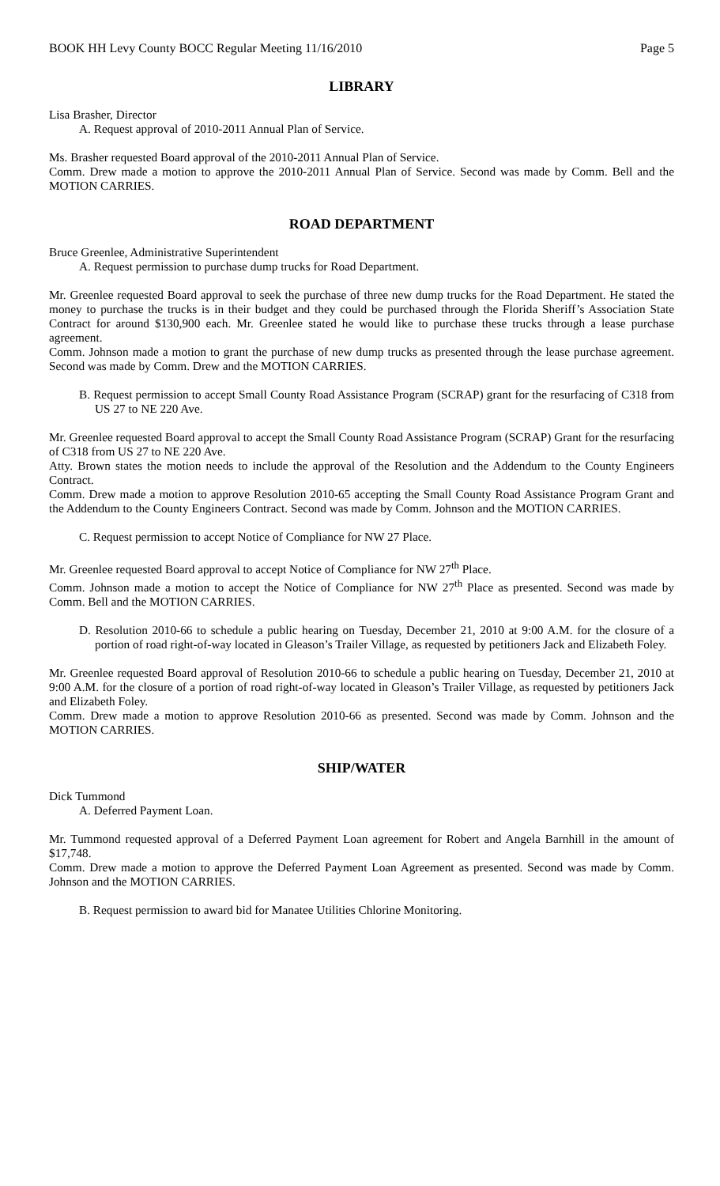BOOK HH Levy County BOCC Regular Meeting 11/16/2010 Page 5
LIBRARY
Lisa Brasher, Director
A. Request approval of 2010-2011 Annual Plan of Service.
Ms. Brasher requested Board approval of the 2010-2011 Annual Plan of Service.
Comm. Drew made a motion to approve the 2010-2011 Annual Plan of Service. Second was made by Comm. Bell and the MOTION CARRIES.
ROAD DEPARTMENT
Bruce Greenlee, Administrative Superintendent
A. Request permission to purchase dump trucks for Road Department.
Mr. Greenlee requested Board approval to seek the purchase of three new dump trucks for the Road Department. He stated the money to purchase the trucks is in their budget and they could be purchased through the Florida Sheriff’s Association State Contract for around $130,900 each. Mr. Greenlee stated he would like to purchase these trucks through a lease purchase agreement.
Comm. Johnson made a motion to grant the purchase of new dump trucks as presented through the lease purchase agreement. Second was made by Comm. Drew and the MOTION CARRIES.
B. Request permission to accept Small County Road Assistance Program (SCRAP) grant for the resurfacing of C318 from US 27 to NE 220 Ave.
Mr. Greenlee requested Board approval to accept the Small County Road Assistance Program (SCRAP) Grant for the resurfacing of C318 from US 27 to NE 220 Ave.
Atty. Brown states the motion needs to include the approval of the Resolution and the Addendum to the County Engineers Contract.
Comm. Drew made a motion to approve Resolution 2010-65 accepting the Small County Road Assistance Program Grant and the Addendum to the County Engineers Contract. Second was made by Comm. Johnson and the MOTION CARRIES.
C. Request permission to accept Notice of Compliance for NW 27 Place.
Mr. Greenlee requested Board approval to accept Notice of Compliance for NW 27<sup>th</sup> Place.
Comm. Johnson made a motion to accept the Notice of Compliance for NW 27<sup>th</sup> Place as presented. Second was made by Comm. Bell and the MOTION CARRIES.
D. Resolution 2010-66 to schedule a public hearing on Tuesday, December 21, 2010 at 9:00 A.M. for the closure of a portion of road right-of-way located in Gleason’s Trailer Village, as requested by petitioners Jack and Elizabeth Foley.
Mr. Greenlee requested Board approval of Resolution 2010-66 to schedule a public hearing on Tuesday, December 21, 2010 at 9:00 A.M. for the closure of a portion of road right-of-way located in Gleason’s Trailer Village, as requested by petitioners Jack and Elizabeth Foley.
Comm. Drew made a motion to approve Resolution 2010-66 as presented. Second was made by Comm. Johnson and the MOTION CARRIES.
SHIP/WATER
Dick Tummond
A. Deferred Payment Loan.
Mr. Tummond requested approval of a Deferred Payment Loan agreement for Robert and Angela Barnhill in the amount of $17,748.
Comm. Drew made a motion to approve the Deferred Payment Loan Agreement as presented. Second was made by Comm. Johnson and the MOTION CARRIES.
B. Request permission to award bid for Manatee Utilities Chlorine Monitoring.